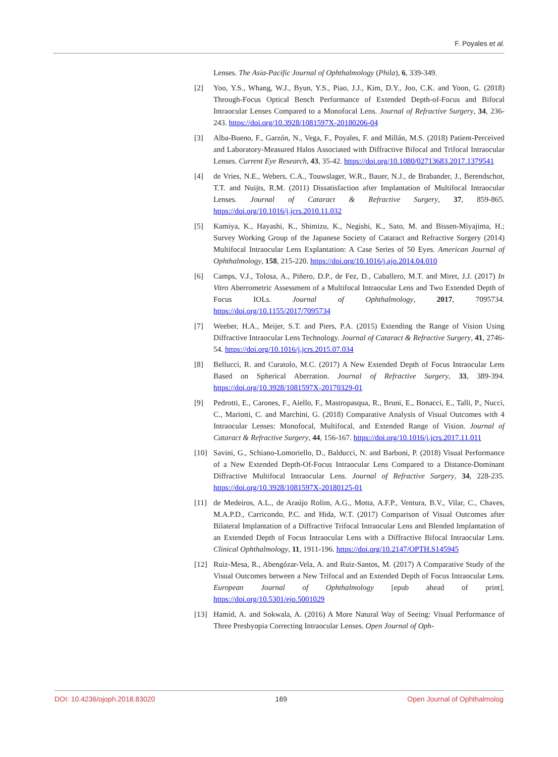F. Poyales et al.
Lenses. The Asia-Pacific Journal of Ophthalmology (Phila), 6, 339-349.
[2] Yoo, Y.S., Whang, W.J., Byun, Y.S., Piao, J.J., Kim, D.Y., Joo, C.K. and Yoon, G. (2018) Through-Focus Optical Bench Performance of Extended Depth-of-Focus and Bifocal Intraocular Lenses Compared to a Monofocal Lens. Journal of Refractive Surgery, 34, 236-243. https://doi.org/10.3928/1081597X-20180206-04
[3] Alba-Bueno, F., Garzón, N., Vega, F., Poyales, F. and Millán, M.S. (2018) Patient-Perceived and Laboratory-Measured Halos Associated with Diffractive Bifocal and Trifocal Intraocular Lenses. Current Eye Research, 43, 35-42. https://doi.org/10.1080/02713683.2017.1379541
[4] de Vries, N.E., Webers, C.A., Touwslager, W.R., Bauer, N.J., de Brabander, J., Berendschot, T.T. and Nuijts, R.M. (2011) Dissatisfaction after Implantation of Multifocal Intraocular Lenses. Journal of Cataract & Refractive Surgery, 37, 859-865. https://doi.org/10.1016/j.jcrs.2010.11.032
[5] Kamiya, K., Hayashi, K., Shimizu, K., Negishi, K., Sato, M. and Bissen-Miyajima, H.; Survey Working Group of the Japanese Society of Cataract and Refractive Surgery (2014) Multifocal Intraocular Lens Explantation: A Case Series of 50 Eyes. American Journal of Ophthalmology, 158, 215-220. https://doi.org/10.1016/j.ajo.2014.04.010
[6] Camps, V.J., Tolosa, A., Piñero, D.P., de Fez, D., Caballero, M.T. and Miret, J.J. (2017) In Vitro Aberrometric Assessment of a Multifocal Intraocular Lens and Two Extended Depth of Focus IOLs. Journal of Ophthalmology, 2017, 7095734. https://doi.org/10.1155/2017/7095734
[7] Weeber, H.A., Meijer, S.T. and Piers, P.A. (2015) Extending the Range of Vision Using Diffractive Intraocular Lens Technology. Journal of Cataract & Refractive Surgery, 41, 2746-54. https://doi.org/10.1016/j.jcrs.2015.07.034
[8] Bellucci, R. and Curatolo, M.C. (2017) A New Extended Depth of Focus Intraocular Lens Based on Spherical Aberration. Journal of Refractive Surgery, 33, 389-394. https://doi.org/10.3928/1081597X-20170329-01
[9] Pedrotti, E., Carones, F., Aiello, F., Mastropasqua, R., Bruni, E., Bonacci, E., Talli, P., Nucci, C., Mariotti, C. and Marchini, G. (2018) Comparative Analysis of Visual Outcomes with 4 Intraocular Lenses: Monofocal, Multifocal, and Extended Range of Vision. Journal of Cataract & Refractive Surgery, 44, 156-167. https://doi.org/10.1016/j.jcrs.2017.11.011
[10] Savini, G., Schiano-Lomoriello, D., Balducci, N. and Barboni, P. (2018) Visual Performance of a New Extended Depth-Of-Focus Intraocular Lens Compared to a Distance-Dominant Diffractive Multifocal Intraocular Lens. Journal of Refractive Surgery, 34, 228-235. https://doi.org/10.3928/1081597X-20180125-01
[11] de Medeiros, A.L., de Araújo Rolim, A.G., Motta, A.F.P., Ventura, B.V., Vilar, C., Chaves, M.A.P.D., Carricondo, P.C. and Hida, W.T. (2017) Comparison of Visual Outcomes after Bilateral Implantation of a Diffractive Trifocal Intraocular Lens and Blended Implantation of an Extended Depth of Focus Intraocular Lens with a Diffractive Bifocal Intraocular Lens. Clinical Ophthalmology, 11, 1911-196. https://doi.org/10.2147/OPTH.S145945
[12] Ruiz-Mesa, R., Abengózar-Vela, A. and Ruiz-Santos, M. (2017) A Comparative Study of the Visual Outcomes between a New Trifocal and an Extended Depth of Focus Intraocular Lens. European Journal of Ophthalmology [epub ahead of print]. https://doi.org/10.5301/ejo.5001029
[13] Hamid, A. and Sokwala, A. (2016) A More Natural Way of Seeing: Visual Performance of Three Presbyopia Correcting Intraocular Lenses. Open Journal of Oph-
DOI: 10.4236/ojoph.2018.83020 169 Open Journal of Ophthalmolog